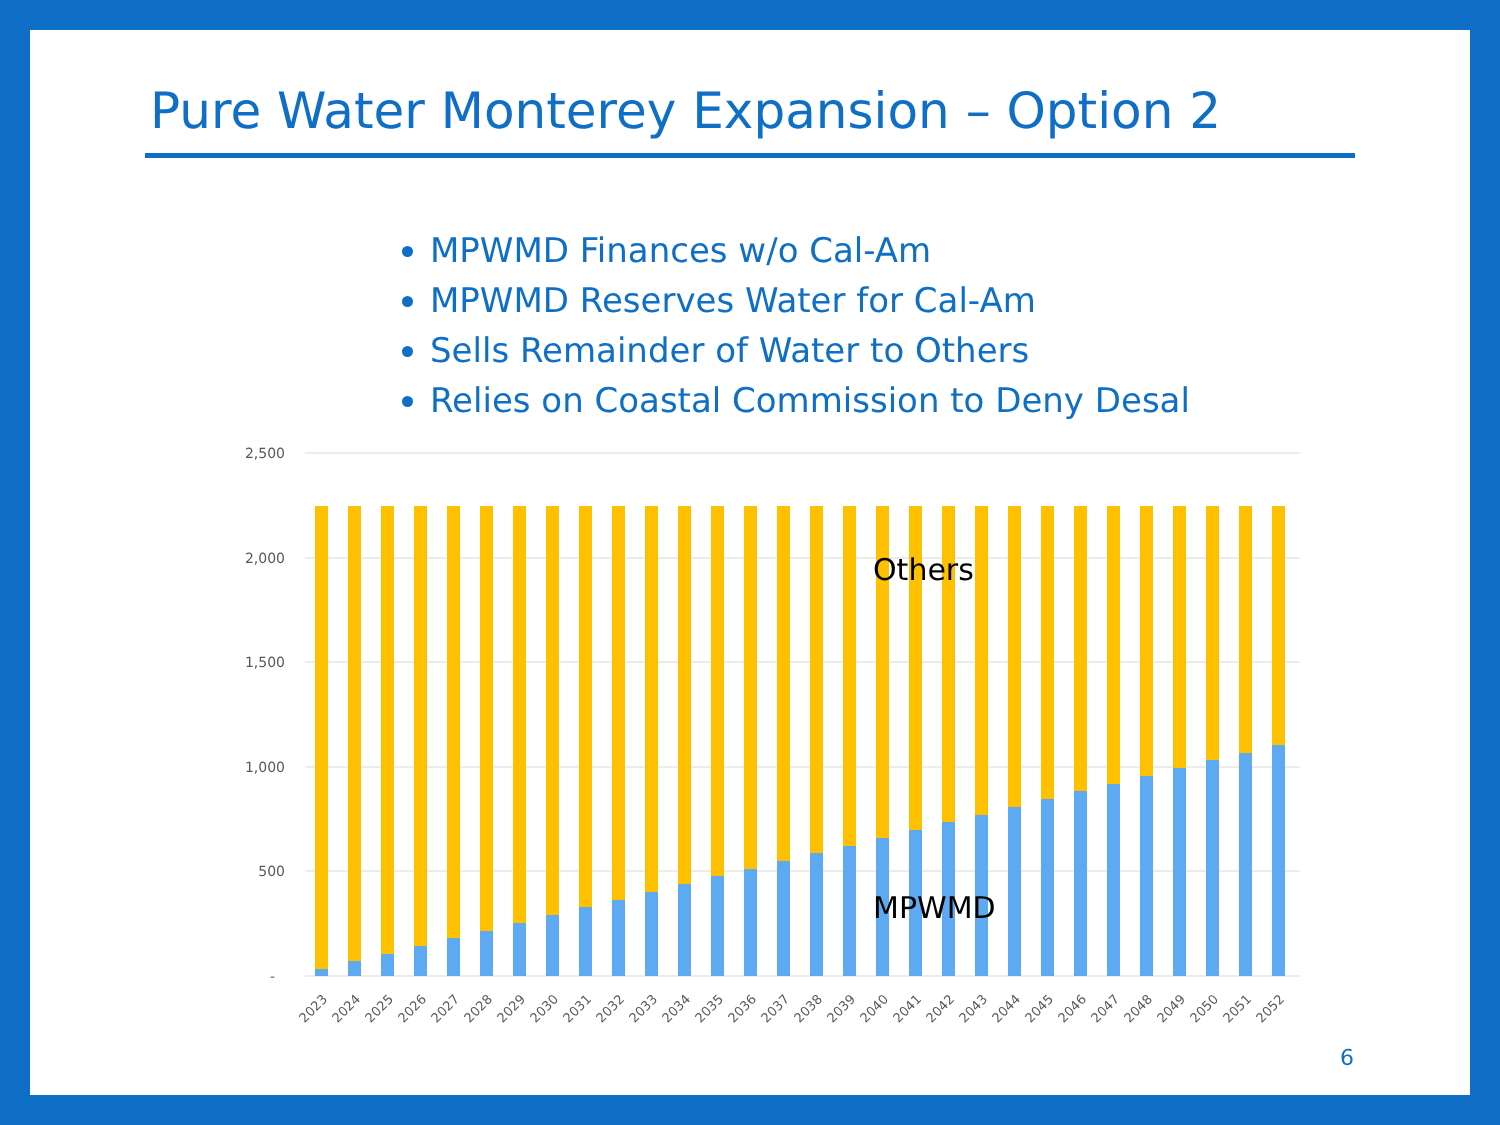Pure Water Monterey Expansion – Option 2
MPWMD Finances w/o Cal-Am
MPWMD Reserves Water for Cal-Am
Sells Remainder of Water to Others
Relies on Coastal Commission to Deny Desal
2,500
2,000
1,500
1,000
500
-
Others
MPWMD
2023
2024
2025
2026
2027
2028
2029
2030
2031
2032
2033
2034
2035
2036
2037
2038
2039
2040
2041
2042
2043
2044
2045
2046
2047
2048
2049
2050
2051
2052
6